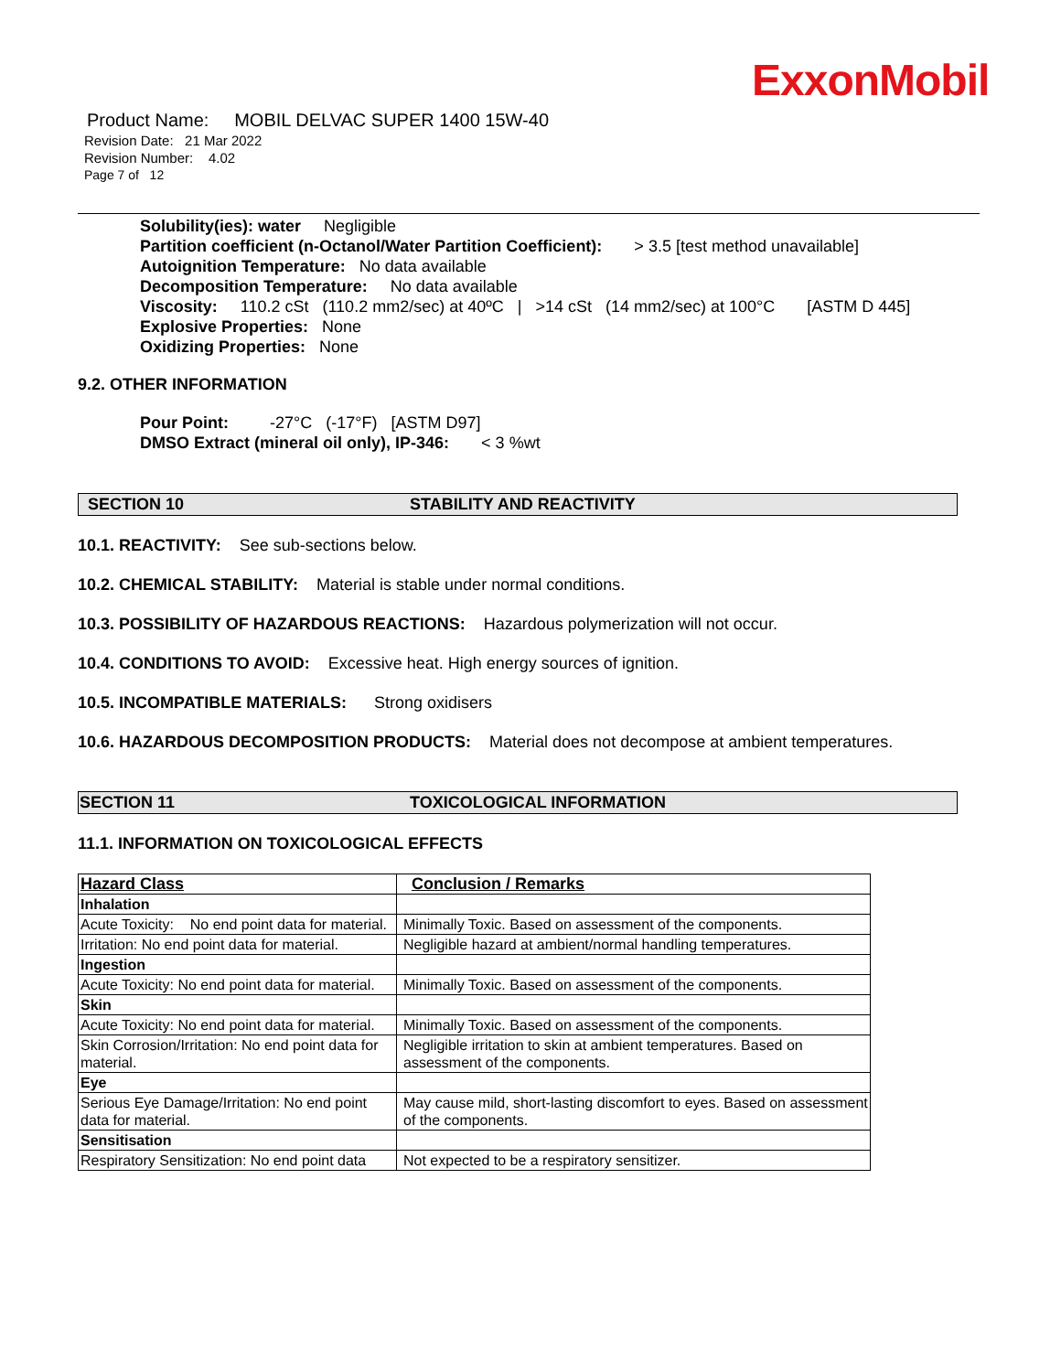ExxonMobil
Product Name: MOBIL DELVAC SUPER 1400 15W-40
Revision Date: 21 Mar 2022
Revision Number: 4.02
Page 7 of 12
Solubility(ies): water Negligible
Partition coefficient (n-Octanol/Water Partition Coefficient): > 3.5 [test method unavailable]
Autoignition Temperature: No data available
Decomposition Temperature: No data available
Viscosity: 110.2 cSt (110.2 mm2/sec) at 40ºC | >14 cSt (14 mm2/sec) at 100°C [ASTM D 445]
Explosive Properties: None
Oxidizing Properties: None
9.2. OTHER INFORMATION
Pour Point: -27°C (-17°F) [ASTM D97]
DMSO Extract (mineral oil only), IP-346: < 3 %wt
SECTION 10 STABILITY AND REACTIVITY
10.1. REACTIVITY: See sub-sections below.
10.2. CHEMICAL STABILITY: Material is stable under normal conditions.
10.3. POSSIBILITY OF HAZARDOUS REACTIONS: Hazardous polymerization will not occur.
10.4. CONDITIONS TO AVOID: Excessive heat. High energy sources of ignition.
10.5. INCOMPATIBLE MATERIALS: Strong oxidisers
10.6. HAZARDOUS DECOMPOSITION PRODUCTS: Material does not decompose at ambient temperatures.
SECTION 11 TOXICOLOGICAL INFORMATION
11.1. INFORMATION ON TOXICOLOGICAL EFFECTS
| Hazard Class | Conclusion / Remarks |
| --- | --- |
| Inhalation | |
| Acute Toxicity: No end point data for material. | Minimally Toxic. Based on assessment of the components. |
| Irritation: No end point data for material. | Negligible hazard at ambient/normal handling temperatures. |
| Ingestion | |
| Acute Toxicity: No end point data for material. | Minimally Toxic. Based on assessment of the components. |
| Skin | |
| Acute Toxicity: No end point data for material. | Minimally Toxic. Based on assessment of the components. |
| Skin Corrosion/Irritation: No end point data for material. | Negligible irritation to skin at ambient temperatures. Based on assessment of the components. |
| Eye | |
| Serious Eye Damage/Irritation: No end point data for material. | May cause mild, short-lasting discomfort to eyes. Based on assessment of the components. |
| Sensitisation | |
| Respiratory Sensitization: No end point data | Not expected to be a respiratory sensitizer. |